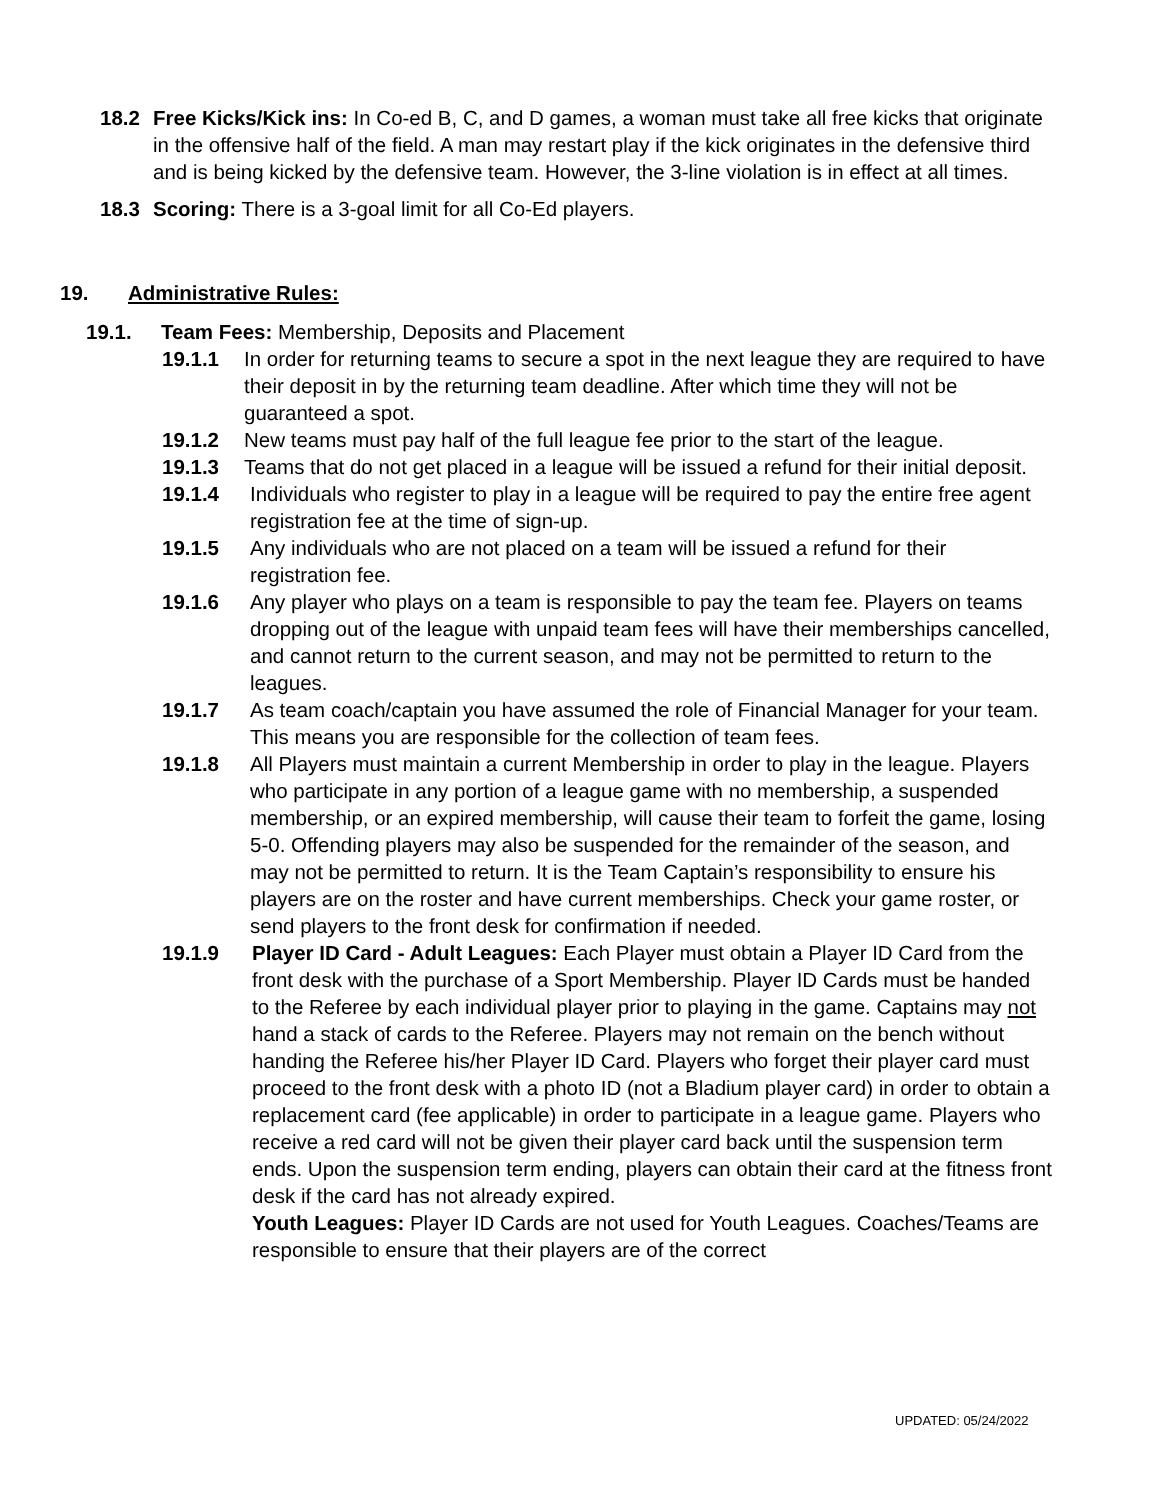18.2 Free Kicks/Kick ins: In Co-ed B, C, and D games, a woman must take all free kicks that originate in the offensive half of the field. A man may restart play if the kick originates in the defensive third and is being kicked by the defensive team. However, the 3-line violation is in effect at all times.
18.3 Scoring: There is a 3-goal limit for all Co-Ed players.
19. Administrative Rules:
19.1. Team Fees: Membership, Deposits and Placement
19.1.1 In order for returning teams to secure a spot in the next league they are required to have their deposit in by the returning team deadline. After which time they will not be guaranteed a spot.
19.1.2 New teams must pay half of the full league fee prior to the start of the league.
19.1.3 Teams that do not get placed in a league will be issued a refund for their initial deposit.
19.1.4 Individuals who register to play in a league will be required to pay the entire free agent registration fee at the time of sign-up.
19.1.5 Any individuals who are not placed on a team will be issued a refund for their registration fee.
19.1.6 Any player who plays on a team is responsible to pay the team fee. Players on teams dropping out of the league with unpaid team fees will have their memberships cancelled, and cannot return to the current season, and may not be permitted to return to the leagues.
19.1.7 As team coach/captain you have assumed the role of Financial Manager for your team. This means you are responsible for the collection of team fees.
19.1.8 All Players must maintain a current Membership in order to play in the league. Players who participate in any portion of a league game with no membership, a suspended membership, or an expired membership, will cause their team to forfeit the game, losing 5-0. Offending players may also be suspended for the remainder of the season, and may not be permitted to return. It is the Team Captain’s responsibility to ensure his players are on the roster and have current memberships. Check your game roster, or send players to the front desk for confirmation if needed.
19.1.9 Player ID Card - Adult Leagues: Each Player must obtain a Player ID Card from the front desk with the purchase of a Sport Membership. Player ID Cards must be handed to the Referee by each individual player prior to playing in the game. Captains may not hand a stack of cards to the Referee. Players may not remain on the bench without handing the Referee his/her Player ID Card. Players who forget their player card must proceed to the front desk with a photo ID (not a Bladium player card) in order to obtain a replacement card (fee applicable) in order to participate in a league game. Players who receive a red card will not be given their player card back until the suspension term ends. Upon the suspension term ending, players can obtain their card at the fitness front desk if the card has not already expired.
Youth Leagues: Player ID Cards are not used for Youth Leagues. Coaches/Teams are responsible to ensure that their players are of the correct
UPDATED: 05/24/2022